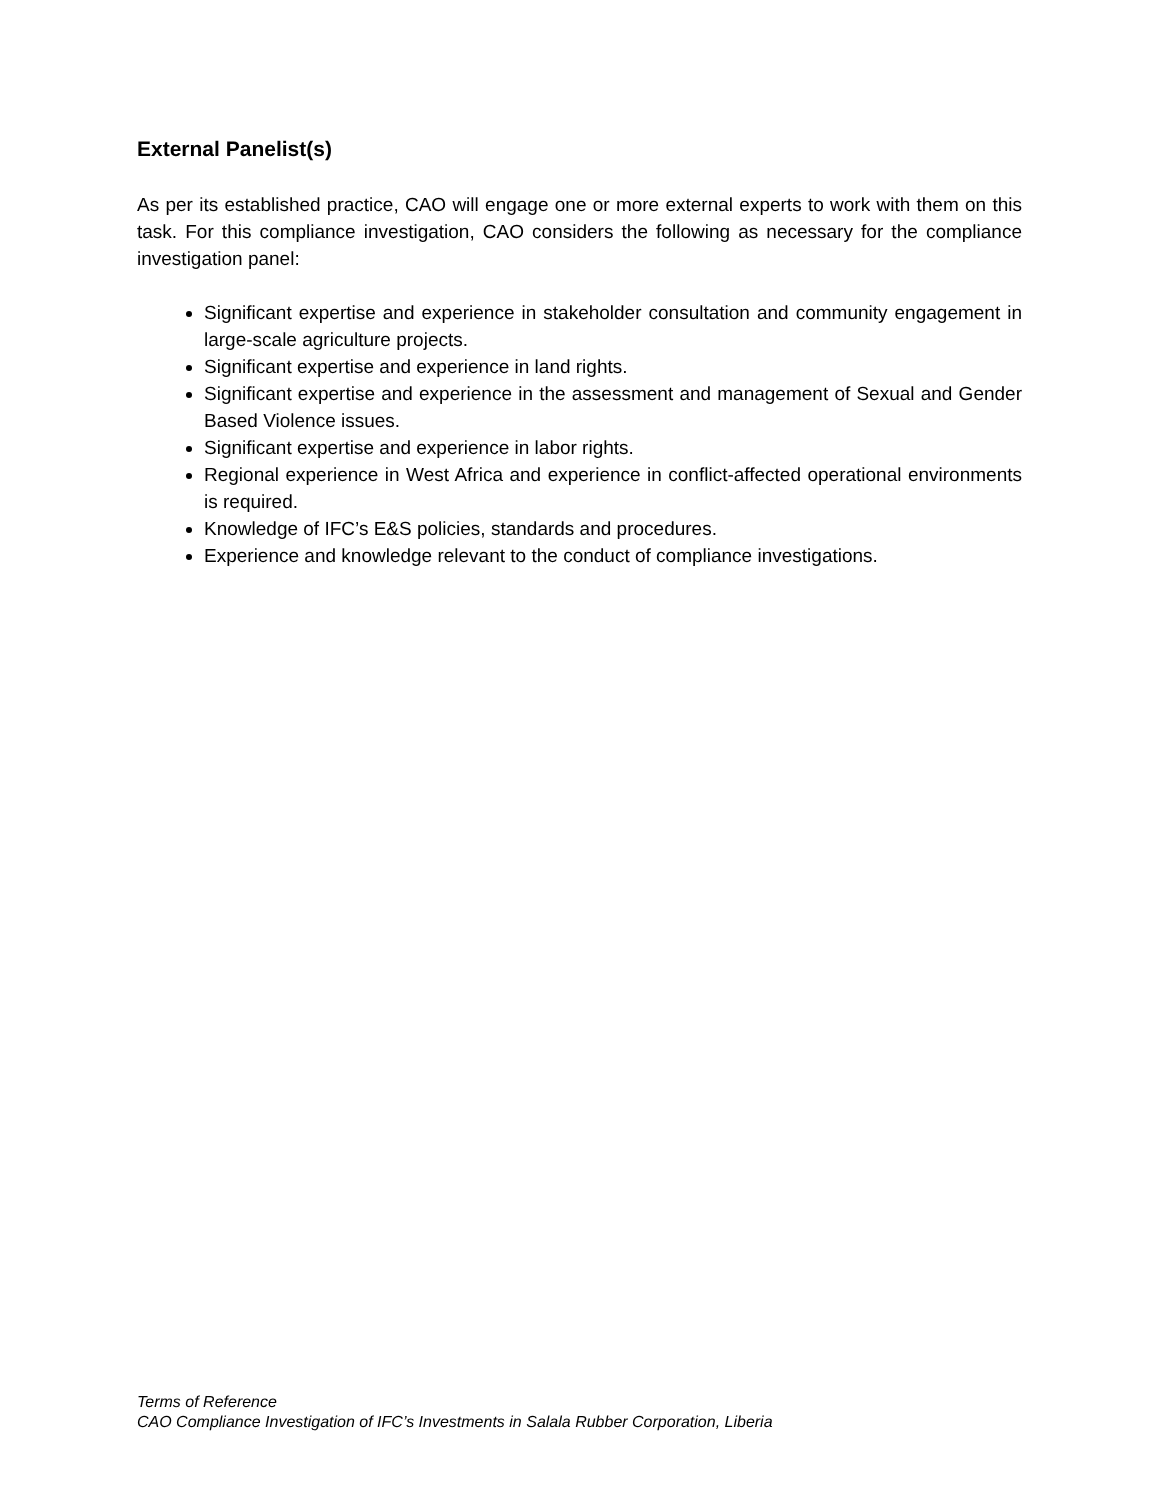External Panelist(s)
As per its established practice, CAO will engage one or more external experts to work with them on this task. For this compliance investigation, CAO considers the following as necessary for the compliance investigation panel:
Significant expertise and experience in stakeholder consultation and community engagement in large-scale agriculture projects.
Significant expertise and experience in land rights.
Significant expertise and experience in the assessment and management of Sexual and Gender Based Violence issues.
Significant expertise and experience in labor rights.
Regional experience in West Africa and experience in conflict-affected operational environments is required.
Knowledge of IFC’s E&S policies, standards and procedures.
Experience and knowledge relevant to the conduct of compliance investigations.
Terms of Reference
CAO Compliance Investigation of IFC’s Investments in Salala Rubber Corporation, Liberia